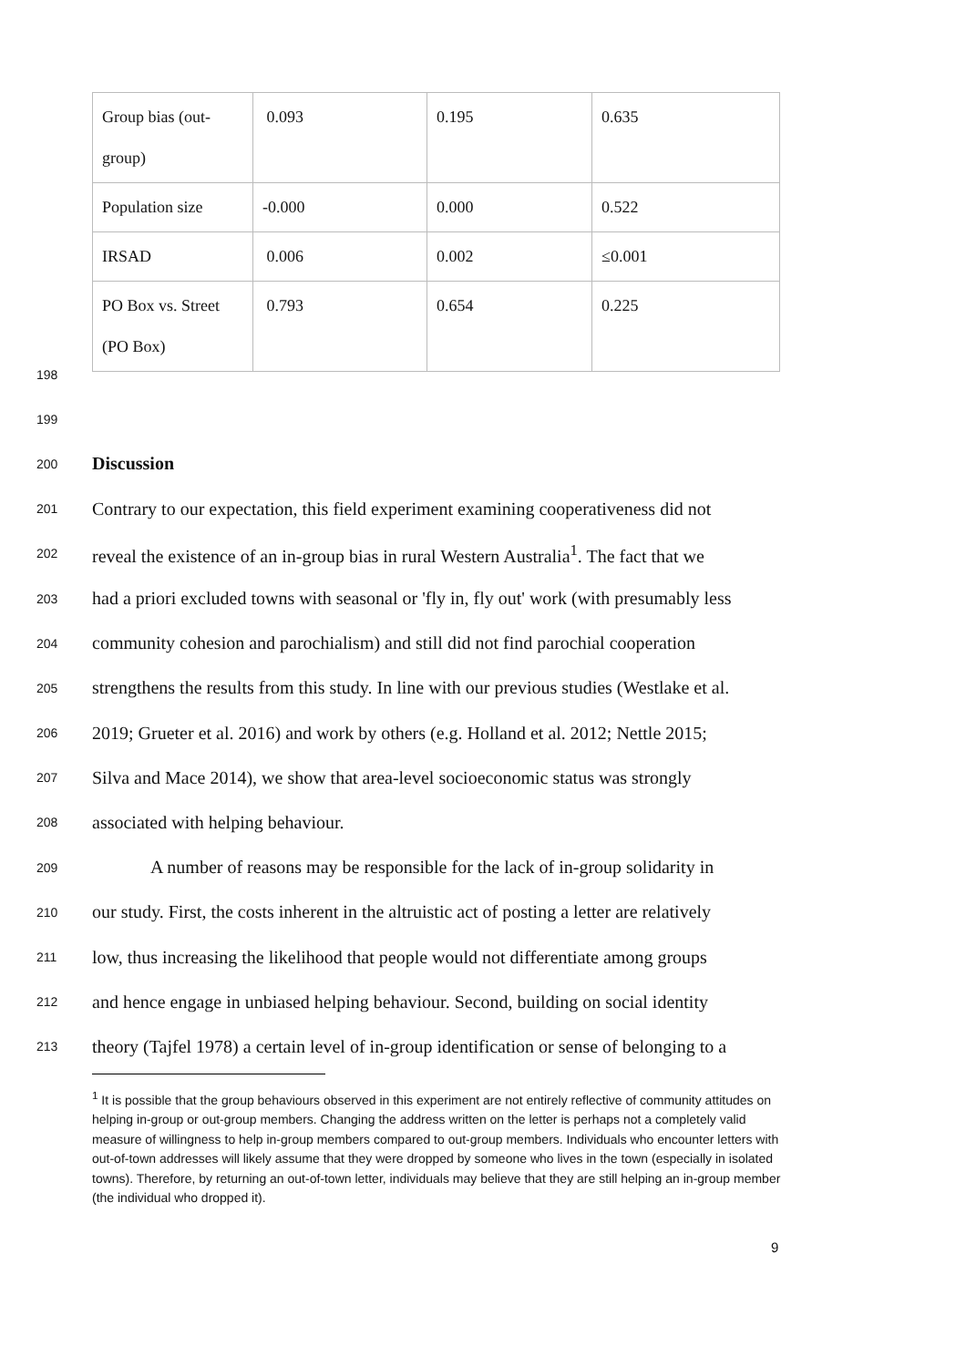| Group bias (out- group) | 0.093 | 0.195 | 0.635 |
| Population size | -0.000 | 0.000 | 0.522 |
| IRSAD | 0.006 | 0.002 | ≤0.001 |
| PO Box vs. Street (PO Box) | 0.793 | 0.654 | 0.225 |
198
199
200 Discussion
201 Contrary to our expectation, this field experiment examining cooperativeness did not
202 reveal the existence of an in-group bias in rural Western Australia<sup>1</sup>. The fact that we
203 had a priori excluded towns with seasonal or 'fly in, fly out' work (with presumably less
204 community cohesion and parochialism) and still did not find parochial cooperation
205 strengthens the results from this study. In line with our previous studies (Westlake et al.
206 2019; Grueter et al. 2016) and work by others (e.g. Holland et al. 2012; Nettle 2015;
207 Silva and Mace 2014), we show that area-level socioeconomic status was strongly
208 associated with helping behaviour.
209 A number of reasons may be responsible for the lack of in-group solidarity in
210 our study. First, the costs inherent in the altruistic act of posting a letter are relatively
211 low, thus increasing the likelihood that people would not differentiate among groups
212 and hence engage in unbiased helping behaviour. Second, building on social identity
213 theory (Tajfel 1978) a certain level of in-group identification or sense of belonging to a
<sup>1</sup> It is possible that the group behaviours observed in this experiment are not entirely reflective of community attitudes on helping in-group or out-group members. Changing the address written on the letter is perhaps not a completely valid measure of willingness to help in-group members compared to out-group members. Individuals who encounter letters with out-of-town addresses will likely assume that they were dropped by someone who lives in the town (especially in isolated towns). Therefore, by returning an out-of-town letter, individuals may believe that they are still helping an in-group member (the individual who dropped it).
9